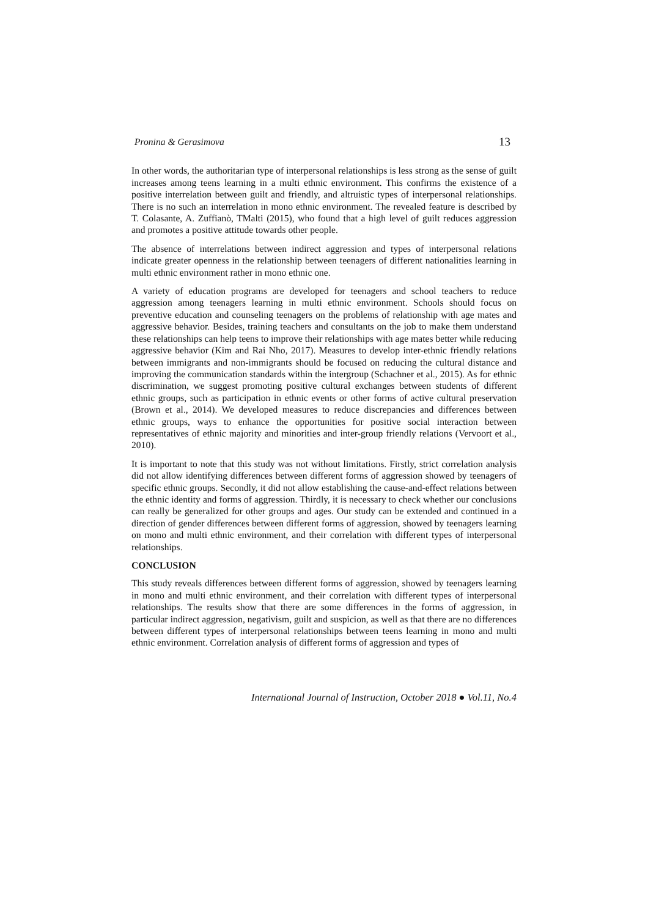Pronina & Gerasimova 13
In other words, the authoritarian type of interpersonal relationships is less strong as the sense of guilt increases among teens learning in a multi ethnic environment. This confirms the existence of a positive interrelation between guilt and friendly, and altruistic types of interpersonal relationships. There is no such an interrelation in mono ethnic environment. The revealed feature is described by T. Colasante, A. Zuffianò, TMalti (2015), who found that a high level of guilt reduces aggression and promotes a positive attitude towards other people.
The absence of interrelations between indirect aggression and types of interpersonal relations indicate greater openness in the relationship between teenagers of different nationalities learning in multi ethnic environment rather in mono ethnic one.
A variety of education programs are developed for teenagers and school teachers to reduce aggression among teenagers learning in multi ethnic environment. Schools should focus on preventive education and counseling teenagers on the problems of relationship with age mates and aggressive behavior. Besides, training teachers and consultants on the job to make them understand these relationships can help teens to improve their relationships with age mates better while reducing aggressive behavior (Kim and Rai Nho, 2017). Measures to develop inter-ethnic friendly relations between immigrants and non-immigrants should be focused on reducing the cultural distance and improving the communication standards within the intergroup (Schachner et al., 2015). As for ethnic discrimination, we suggest promoting positive cultural exchanges between students of different ethnic groups, such as participation in ethnic events or other forms of active cultural preservation (Brown et al., 2014). We developed measures to reduce discrepancies and differences between ethnic groups, ways to enhance the opportunities for positive social interaction between representatives of ethnic majority and minorities and inter-group friendly relations (Vervoort et al., 2010).
It is important to note that this study was not without limitations. Firstly, strict correlation analysis did not allow identifying differences between different forms of aggression showed by teenagers of specific ethnic groups. Secondly, it did not allow establishing the cause-and-effect relations between the ethnic identity and forms of aggression. Thirdly, it is necessary to check whether our conclusions can really be generalized for other groups and ages. Our study can be extended and continued in a direction of gender differences between different forms of aggression, showed by teenagers learning on mono and multi ethnic environment, and their correlation with different types of interpersonal relationships.
CONCLUSION
This study reveals differences between different forms of aggression, showed by teenagers learning in mono and multi ethnic environment, and their correlation with different types of interpersonal relationships. The results show that there are some differences in the forms of aggression, in particular indirect aggression, negativism, guilt and suspicion, as well as that there are no differences between different types of interpersonal relationships between teens learning in mono and multi ethnic environment. Correlation analysis of different forms of aggression and types of
International Journal of Instruction, October 2018 ● Vol.11, No.4